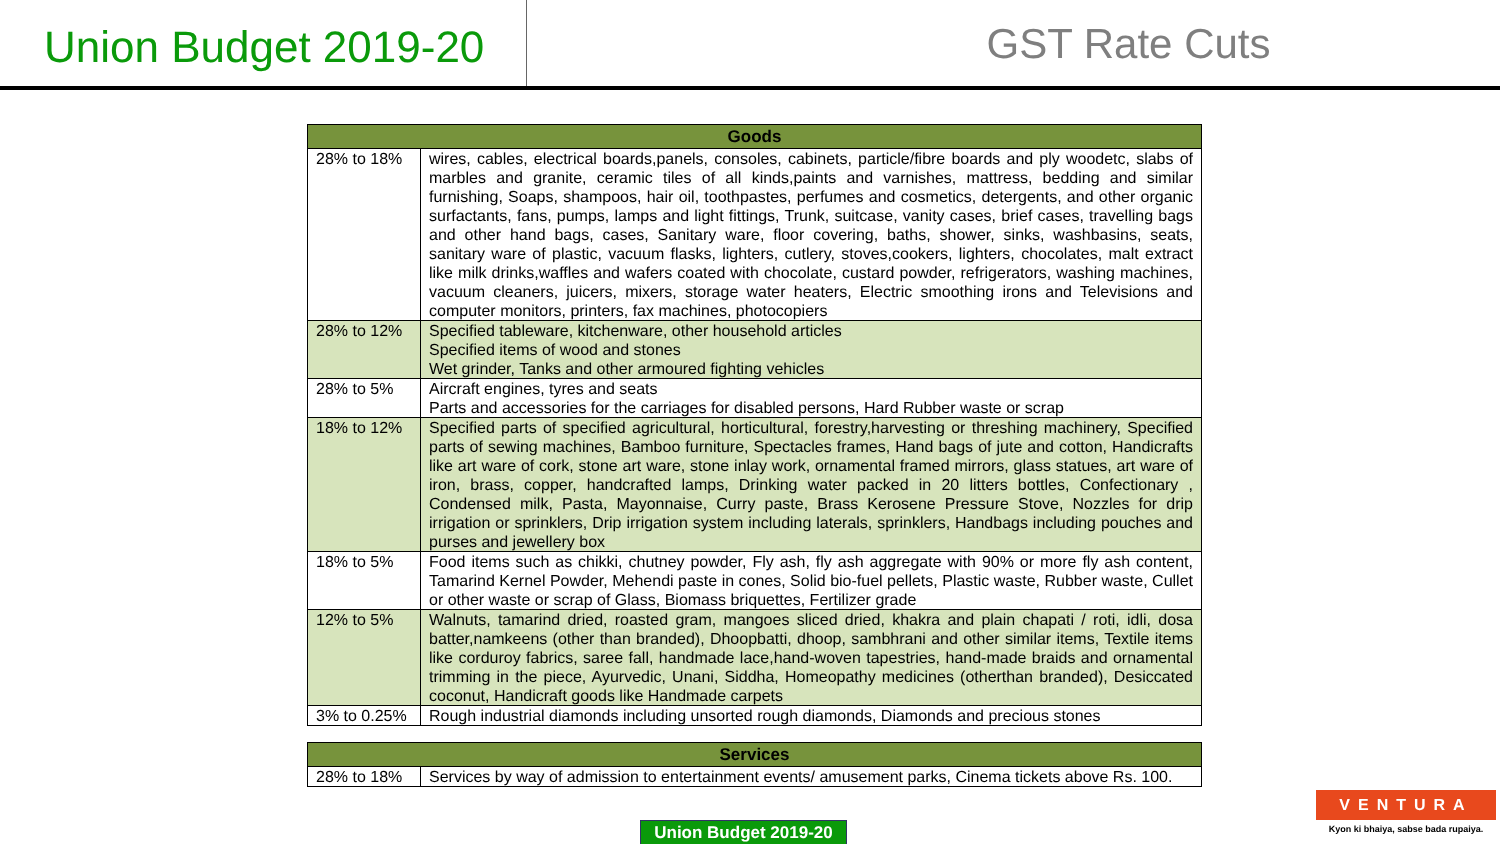Union Budget 2019-20
GST Rate Cuts
| Goods | |
| --- | --- |
| 28% to 18% | wires, cables, electrical boards,panels, consoles, cabinets, particle/fibre boards and ply woodetc, slabs of marbles and granite, ceramic tiles of all kinds,paints and varnishes, mattress, bedding and similar furnishing, Soaps, shampoos, hair oil, toothpastes, perfumes and cosmetics, detergents, and other organic surfactants, fans, pumps, lamps and light fittings, Trunk, suitcase, vanity cases, brief cases, travelling bags and other hand bags, cases, Sanitary ware, floor covering, baths, shower, sinks, washbasins, seats, sanitary ware of plastic, vacuum flasks, lighters, cutlery, stoves,cookers, lighters, chocolates, malt extract like milk drinks,waffles and wafers coated with chocolate, custard powder, refrigerators, washing machines, vacuum cleaners, juicers, mixers, storage water heaters, Electric smoothing irons and Televisions and computer monitors, printers, fax machines, photocopiers |
| 28% to 12% | Specified tableware, kitchenware, other household articles Specified items of wood and stones Wet grinder, Tanks and other armoured fighting vehicles |
| 28% to 5% | Aircraft engines, tyres and seats Parts and accessories for the carriages for disabled persons, Hard Rubber waste or scrap |
| 18% to 12% | Specified parts of specified agricultural, horticultural, forestry,harvesting or threshing machinery, Specified parts of sewing machines, Bamboo furniture, Spectacles frames, Hand bags of jute and cotton, Handicrafts like art ware of cork, stone art ware, stone inlay work, ornamental framed mirrors, glass statues, art ware of iron, brass, copper, handcrafted lamps, Drinking water packed in 20 litters bottles, Confectionary , Condensed milk, Pasta, Mayonnaise, Curry paste, Brass Kerosene Pressure Stove, Nozzles for drip irrigation or sprinklers, Drip irrigation system including laterals, sprinklers, Handbags including pouches and purses and jewellery box |
| 18% to 5% | Food items such as chikki, chutney powder, Fly ash, fly ash aggregate with 90% or more fly ash content, Tamarind Kernel Powder, Mehendi paste in cones, Solid bio-fuel pellets, Plastic waste, Rubber waste, Cullet or other waste or scrap of Glass, Biomass briquettes, Fertilizer grade |
| 12% to 5% | Walnuts, tamarind dried, roasted gram, mangoes sliced dried, khakra and plain chapati / roti, idli, dosa batter,namkeens (other than branded), Dhoopbatti, dhoop, sambhrani and other similar items, Textile items like corduroy fabrics, saree fall, handmade lace,hand-woven tapestries, hand-made braids and ornamental trimming in the piece, Ayurvedic, Unani, Siddha, Homeopathy medicines (otherthan branded), Desiccated coconut, Handicraft goods like Handmade carpets |
| 3% to 0.25% | Rough industrial diamonds including unsorted rough diamonds, Diamonds and precious stones |
| Services | |
| --- | --- |
| 28% to 18% | Services by way of admission to entertainment events/ amusement parks, Cinema tickets above Rs. 100. |
Union Budget 2019-20
VENTURA
Kyon ki bhaiya, sabse bada rupaiya.